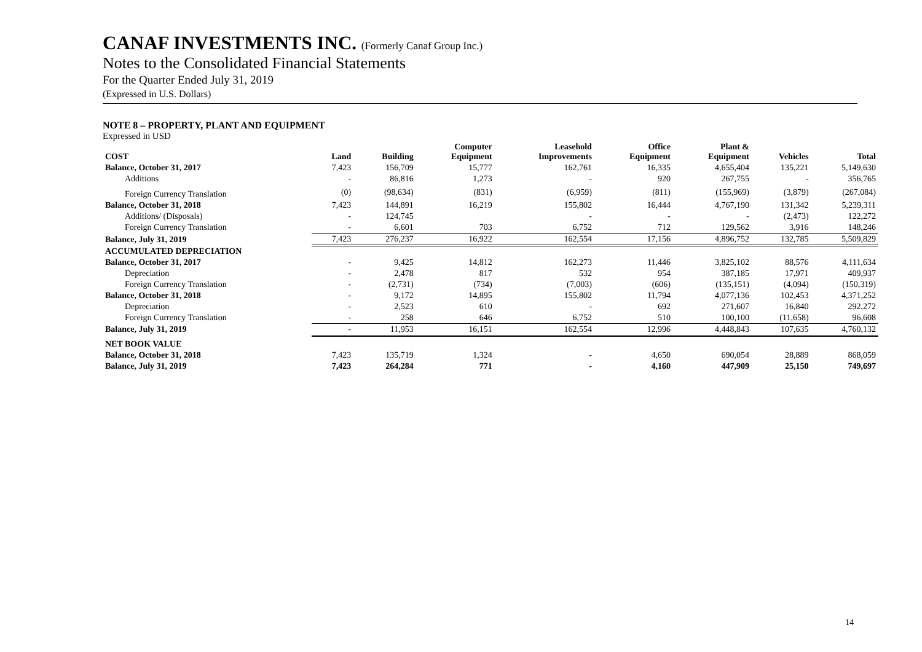CANAF INVESTMENTS INC. (Formerly Canaf Group Inc.)
Notes to the Consolidated Financial Statements
For the Quarter Ended July 31, 2019
(Expressed in U.S. Dollars)
NOTE 8 – PROPERTY, PLANT AND EQUIPMENT
Expressed in USD
| COST | Land | Building | Computer Equipment | Leasehold Improvements | Office Equipment | Plant & Equipment | Vehicles | Total |
| --- | --- | --- | --- | --- | --- | --- | --- | --- |
| Balance, October 31, 2017 | 7,423 | 156,709 | 15,777 | 162,761 | 16,335 | 4,655,404 | 135,221 | 5,149,630 |
| Additions | - | 86,816 | 1,273 | - | 920 | 267,755 | - | 356,765 |
| Foreign Currency Translation | (0) | (98,634) | (831) | (6,959) | (811) | (155,969) | (3,879) | (267,084) |
| Balance, October 31, 2018 | 7,423 | 144,891 | 16,219 | 155,802 | 16,444 | 4,767,190 | 131,342 | 5,239,311 |
| Additions/ (Disposals) | - | 124,745 | | - | - | - | (2,473) | 122,272 |
| Foreign Currency Translation | - | 6,601 | 703 | 6,752 | 712 | 129,562 | 3,916 | 148,246 |
| Balance, July 31, 2019 | 7,423 | 276,237 | 16,922 | 162,554 | 17,156 | 4,896,752 | 132,785 | 5,509,829 |
| ACCUMULATED DEPRECIATION | | | | | | | | |
| Balance, October 31, 2017 | - | 9,425 | 14,812 | 162,273 | 11,446 | 3,825,102 | 88,576 | 4,111,634 |
| Depreciation | - | 2,478 | 817 | 532 | 954 | 387,185 | 17,971 | 409,937 |
| Foreign Currency Translation | - | (2,731) | (734) | (7,003) | (606) | (135,151) | (4,094) | (150,319) |
| Balance, October 31, 2018 | - | 9,172 | 14,895 | 155,802 | 11,794 | 4,077,136 | 102,453 | 4,371,252 |
| Depreciation | - | 2,523 | 610 | - | 692 | 271,607 | 16,840 | 292,272 |
| Foreign Currency Translation | - | 258 | 646 | 6,752 | 510 | 100,100 | (11,658) | 96,608 |
| Balance, July 31, 2019 | - | 11,953 | 16,151 | 162,554 | 12,996 | 4,448,843 | 107,635 | 4,760,132 |
| NET BOOK VALUE | | | | | | | | |
| Balance, October 31, 2018 | 7,423 | 135,719 | 1,324 | - | 4,650 | 690,054 | 28,889 | 868,059 |
| Balance, July 31, 2019 | 7,423 | 264,284 | 771 | - | 4,160 | 447,909 | 25,150 | 749,697 |
14